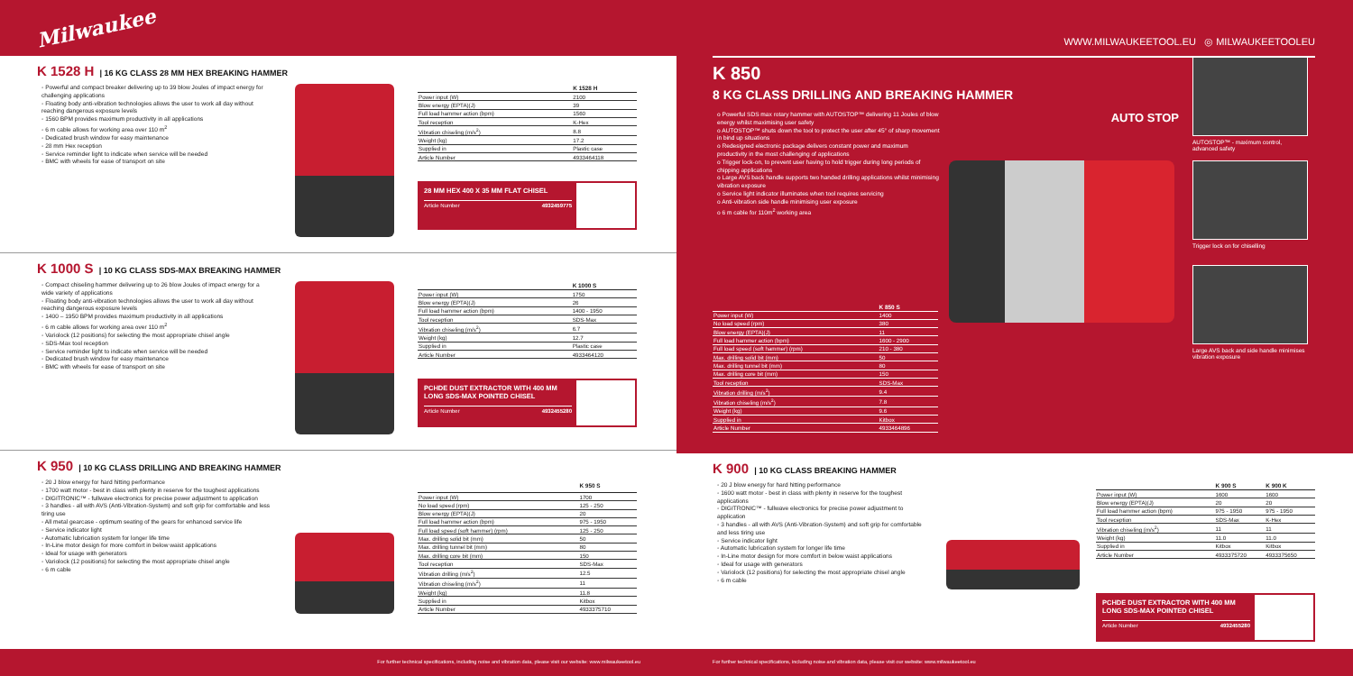Milwaukee
K 1528 H | 16 KG CLASS 28 MM HEX BREAKING HAMMER
◦ Powerful and compact breaker delivering up to 39 blow Joules of impact energy for challenging applications
◦ Floating body anti-vibration technologies allows the user to work all day without reaching dangerous exposure levels
◦ 1560 BPM provides maximum productivity in all applications
◦ 6 m cable allows for working area over 110 m<sup>2</sup>
◦ Dedicated brush window for easy maintenance
◦ 28 mm Hex reception
◦ Service reminder light to indicate when service will be needed
◦ BMC with wheels for ease of transport on site
| | K 1528 H |
| --- | --- |
| Power input (W) | 2100 |
| Blow energy (EPTA)(J) | 39 |
| Full load hammer action (bpm) | 1560 |
| Tool reception | K-Hex |
| Vibration chiseling (m/s<sup>2</sup>) | 8.8 |
| Weight (kg) | 17.2 |
| Supplied in | Plastic case |
| Article Number | 4933464118 |
28 MM HEX 400 X 35 MM FLAT CHISEL
Article Number 4932459775
K 1000 S | 10 KG CLASS SDS-MAX BREAKING HAMMER
◦ Compact chiseling hammer delivering up to 26 blow Joules of impact energy for a wide variety of applications
◦ Floating body anti-vibration technologies allows the user to work all day without reaching dangerous exposure levels
◦ 1400 – 1950 BPM provides maximum productivity in all applications
◦ 6 m cable allows for working area over 110 m<sup>2</sup>
◦ Variolock (12 positions) for selecting the most appropriate chisel angle
◦ SDS-Max tool reception
◦ Service reminder light to indicate when service will be needed
◦ Dedicated brush window for easy maintenance
◦ BMC with wheels for ease of transport on site
| | K 1000 S |
| --- | --- |
| Power input (W) | 1750 |
| Blow energy (EPTA)(J) | 26 |
| Full load hammer action (bpm) | 1400 - 1950 |
| Tool reception | SDS-Max |
| Vibration chiseling (m/s<sup>2</sup>) | 6.7 |
| Weight (kg) | 12.7 |
| Supplied in | Plastic case |
| Article Number | 4933464120 |
PCHDE DUST EXTRACTOR WITH 400 MM LONG SDS-MAX POINTED CHISEL
Article Number 4932455280
K 950 | 10 KG CLASS DRILLING AND BREAKING HAMMER
◦ 20 J blow energy for hard hitting performance
◦ 1700 watt motor - best in class with plenty in reserve for the toughest applications
◦ DIGITRONIC™ - fullwave electronics for precise power adjustment to application
◦ 3 handles - all with AVS (Anti-Vibration-System) and soft grip for comfortable and less tiring use
◦ All metal gearcase - optimum seating of the gears for enhanced service life
◦ Service indicator light
◦ Automatic lubrication system for longer life time
◦ In-Line motor design for more comfort in below waist applications
◦ Ideal for usage with generators
◦ Variolock (12 positions) for selecting the most appropriate chisel angle
◦ 6 m cable
| | K 950 S |
| --- | --- |
| Power input (W) | 1700 |
| No load speed (rpm) | 125 - 250 |
| Blow energy (EPTA)(J) | 20 |
| Full load hammer action (bpm) | 975 - 1950 |
| Full load speed (soft hammer) (rpm) | 125 - 250 |
| Max. drilling solid bit (mm) | 50 |
| Max. drilling tunnel bit (mm) | 80 |
| Max. drilling core bit (mm) | 150 |
| Tool reception | SDS-Max |
| Vibration drilling (m/s<sup>2</sup>) | 12.5 |
| Vibration chiseling (m/s<sup>2</sup>) | 11 |
| Weight (kg) | 11.8 |
| Supplied in | Kitbox |
| Article Number | 4933375710 |
For further technical specifications, including noise and vibration data, please visit our website: www.milwaukeetool.eu
WWW.MILWAUKEETOOL.EU ◎ MILWAUKEETOOLEU
K 850
8 KG CLASS DRILLING AND BREAKING HAMMER
o Powerful SDS max rotary hammer with AUTOSTOP™ delivering 11 Joules of blow energy whilst maximising user safety
o AUTOSTOP™ shuts down the tool to protect the user after 45° of sharp movement in bind up situations
o Redesigned electronic package delivers constant power and maximum productivity in the most challenging of applications
o Trigger lock-on, to prevent user having to hold trigger during long periods of chipping applications
o Large AVS back handle supports two handed drilling applications whilst minimising vibration exposure
o Service light indicator illuminates when tool requires servicing
o Anti-vibration side handle minimising user exposure
o 6 m cable for 110m<sup>2</sup> working area
| | K 850 S |
| --- | --- |
| Power input (W) | 1400 |
| No load speed (rpm) | 380 |
| Blow energy (EPTA)(J) | 11 |
| Full load hammer action (bpm) | 1600 - 2900 |
| Full load speed (soft hammer) (rpm) | 210 - 380 |
| Max. drilling solid bit (mm) | 50 |
| Max. drilling tunnel bit (mm) | 80 |
| Max. drilling core bit (mm) | 150 |
| Tool reception | SDS-Max |
| Vibration drilling (m/s<sup>2</sup>) | 9.4 |
| Vibration chiseling (m/s<sup>2</sup>) | 7.8 |
| Weight (kg) | 9.6 |
| Supplied in | Kitbox |
| Article Number | 4933464896 |
AUTO STOP
AUTOSTOP™ - maximum control, advanced safety
Trigger lock on for chiselling
Large AVS back and side handle minimises vibration exposure
K 900 | 10 KG CLASS BREAKING HAMMER
◦ 20 J blow energy for hard hitting performance
◦ 1600 watt motor - best in class with plenty in reserve for the toughest applications
◦ DIGITRONIC™ - fullwave electronics for precise power adjustment to application
◦ 3 handles - all with AVS (Anti-Vibration-System) and soft grip for comfortable and less tiring use
◦ Service indicator light
◦ Automatic lubrication system for longer life time
◦ In-Line motor design for more comfort in below waist applications
◦ Ideal for usage with generators
◦ Variolock (12 positions) for selecting the most appropriate chisel angle
◦ 6 m cable
| | K 900 S | K 900 K |
| --- | --- | --- |
| Power input (W) | 1600 | 1600 |
| Blow energy (EPTA)(J) | 20 | 20 |
| Full load hammer action (bpm) | 975 - 1950 | 975 - 1950 |
| Tool reception | SDS-Max | K-Hex |
| Vibration chiseling (m/s<sup>2</sup>) | 11 | 11 |
| Weight (kg) | 11.0 | 11.0 |
| Supplied in | Kitbox | Kitbox |
| Article Number | 4933375720 | 4933375650 |
PCHDE DUST EXTRACTOR WITH 400 MM LONG SDS-MAX POINTED CHISEL
Article Number 4932455280
For further technical specifications, including noise and vibration data, please visit our website: www.milwaukeetool.eu